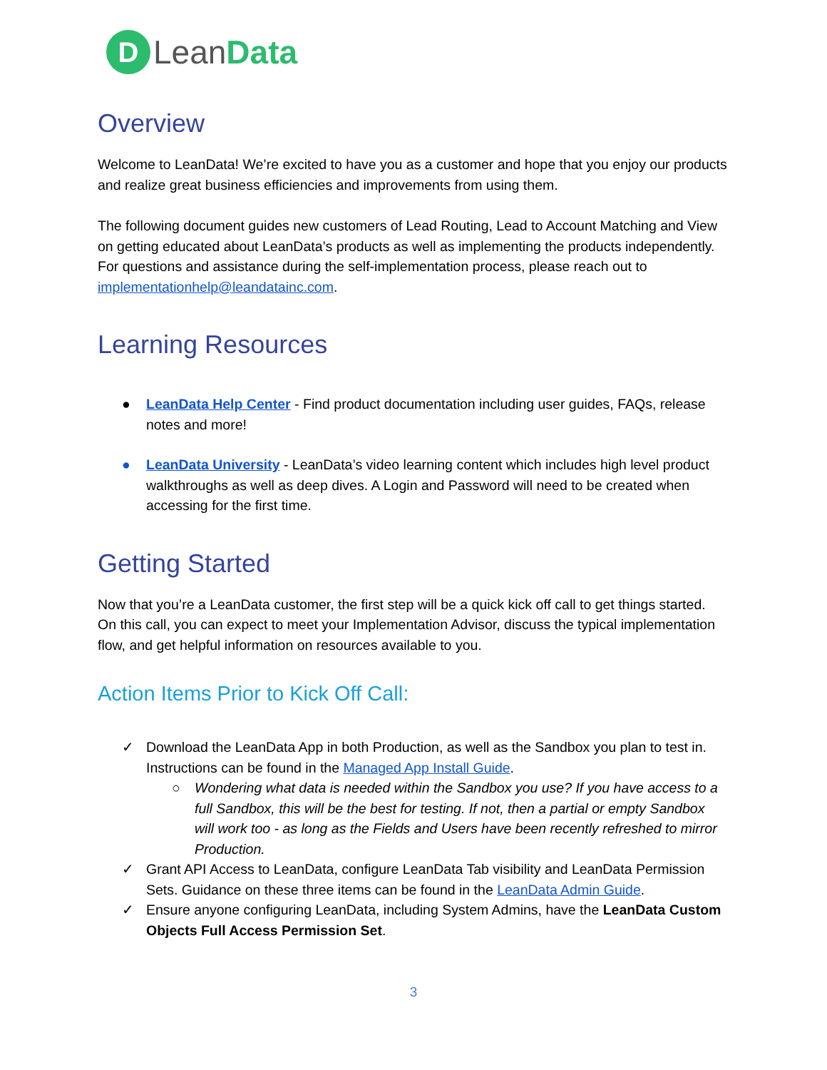D
LeanData
Overview
Welcome to LeanData! We’re excited to have you as a customer and hope that you enjoy our products and realize great business efficiencies and improvements from using them.
The following document guides new customers of Lead Routing, Lead to Account Matching and View on getting educated about LeanData’s products as well as implementing the products independently. For questions and assistance during the self-implementation process, please reach out to implementationhelp@leandatainc.com.
Learning Resources
● LeanData Help Center - Find product documentation including user guides, FAQs, release notes and more!
● LeanData University - LeanData’s video learning content which includes high level product walkthroughs as well as deep dives. A Login and Password will need to be created when accessing for the first time.
Getting Started
Now that you’re a LeanData customer, the first step will be a quick kick off call to get things started. On this call, you can expect to meet your Implementation Advisor, discuss the typical implementation flow, and get helpful information on resources available to you.
Action Items Prior to Kick Off Call:
✓ Download the LeanData App in both Production, as well as the Sandbox you plan to test in. Instructions can be found in the Managed App Install Guide.
○ Wondering what data is needed within the Sandbox you use? If you have access to a full Sandbox, this will be the best for testing. If not, then a partial or empty Sandbox will work too - as long as the Fields and Users have been recently refreshed to mirror Production.
✓ Grant API Access to LeanData, configure LeanData Tab visibility and LeanData Permission Sets. Guidance on these three items can be found in the LeanData Admin Guide.
✓ Ensure anyone configuring LeanData, including System Admins, have the LeanData Custom Objects Full Access Permission Set.
3